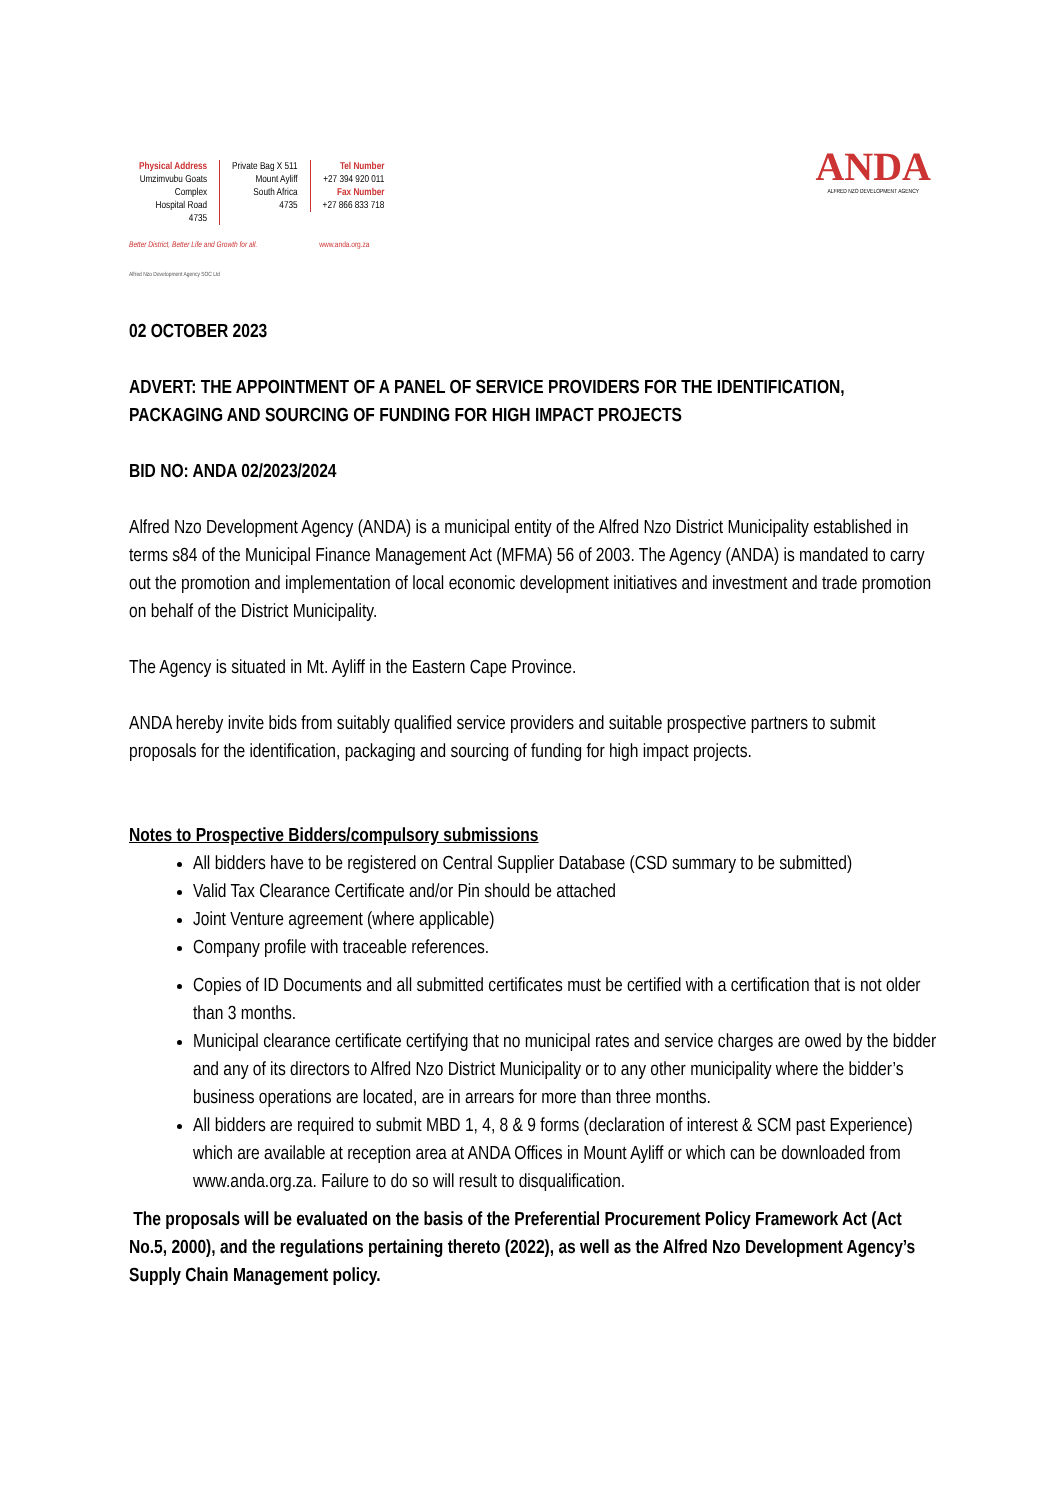Physical Address
Umzimvubu Goats
Complex
Hospital Road
4735
Private Bag X 511
Mount Ayliff
South Africa
4735
Tel Number
+27 394 920 011
Fax Number
+27 866 833 718
ANDA
ALFRED NZO DEVELOPMENT AGENCY
Better District, Better Life and Growth for all. www.anda.org.za
Alfred Nzo Development Agency SOC Ltd
02 OCTOBER 2023
ADVERT: THE APPOINTMENT OF A PANEL OF SERVICE PROVIDERS FOR THE IDENTIFICATION, PACKAGING AND SOURCING OF FUNDING FOR HIGH IMPACT PROJECTS
BID NO: ANDA 02/2023/2024
Alfred Nzo Development Agency (ANDA) is a municipal entity of the Alfred Nzo District Municipality established in terms s84 of the Municipal Finance Management Act (MFMA) 56 of 2003. The Agency (ANDA) is mandated to carry out the promotion and implementation of local economic development initiatives and investment and trade promotion on behalf of the District Municipality.
The Agency is situated in Mt. Ayliff in the Eastern Cape Province.
ANDA hereby invite bids from suitably qualified service providers and suitable prospective partners to submit proposals for the identification, packaging and sourcing of funding for high impact projects.
Notes to Prospective Bidders/compulsory submissions
All bidders have to be registered on Central Supplier Database (CSD summary to be submitted)
Valid Tax Clearance Certificate and/or Pin should be attached
Joint Venture agreement (where applicable)
Company profile with traceable references.
Copies of ID Documents and all submitted certificates must be certified with a certification that is not older than 3 months.
Municipal clearance certificate certifying that no municipal rates and service charges are owed by the bidder and any of its directors to Alfred Nzo District Municipality or to any other municipality where the bidder’s business operations are located, are in arrears for more than three months.
All bidders are required to submit MBD 1, 4, 8 & 9 forms (declaration of interest & SCM past Experience) which are available at reception area at ANDA Offices in Mount Ayliff or which can be downloaded from www.anda.org.za. Failure to do so will result to disqualification.
The proposals will be evaluated on the basis of the Preferential Procurement Policy Framework Act (Act No.5, 2000), and the regulations pertaining thereto (2022), as well as the Alfred Nzo Development Agency’s Supply Chain Management policy.